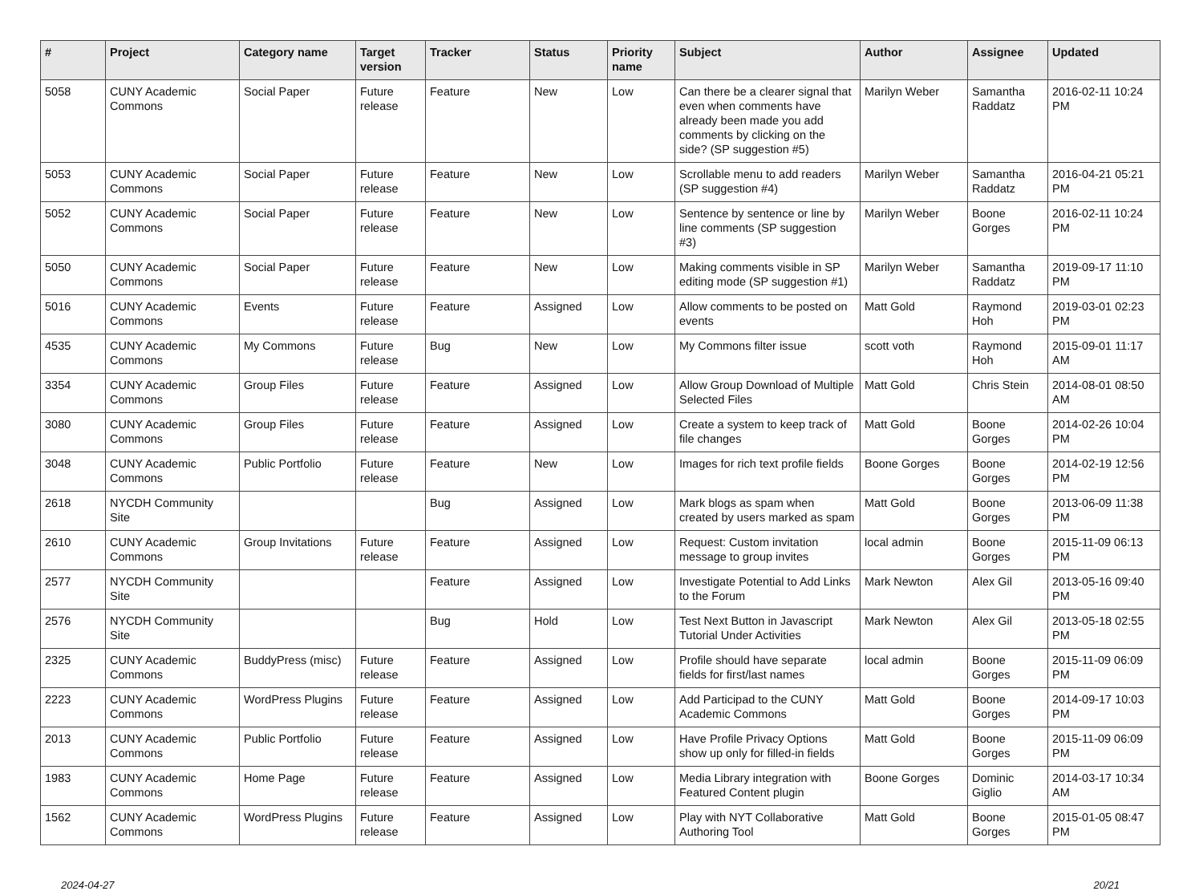| # | Project | Category name | Target version | Tracker | Status | Priority name | Subject | Author | Assignee | Updated |
| --- | --- | --- | --- | --- | --- | --- | --- | --- | --- | --- |
| 5058 | CUNY Academic Commons | Social Paper | Future release | Feature | New | Low | Can there be a clearer signal that even when comments have already been made you add comments by clicking on the side? (SP suggestion #5) | Marilyn Weber | Samantha Raddatz | 2016-02-11 10:24 PM |
| 5053 | CUNY Academic Commons | Social Paper | Future release | Feature | New | Low | Scrollable menu to add readers (SP suggestion #4) | Marilyn Weber | Samantha Raddatz | 2016-04-21 05:21 PM |
| 5052 | CUNY Academic Commons | Social Paper | Future release | Feature | New | Low | Sentence by sentence or line by line comments (SP suggestion #3) | Marilyn Weber | Boone Gorges | 2016-02-11 10:24 PM |
| 5050 | CUNY Academic Commons | Social Paper | Future release | Feature | New | Low | Making comments visible in SP editing mode (SP suggestion #1) | Marilyn Weber | Samantha Raddatz | 2019-09-17 11:10 PM |
| 5016 | CUNY Academic Commons | Events | Future release | Feature | Assigned | Low | Allow comments to be posted on events | Matt Gold | Raymond Hoh | 2019-03-01 02:23 PM |
| 4535 | CUNY Academic Commons | My Commons | Future release | Bug | New | Low | My Commons filter issue | scott voth | Raymond Hoh | 2015-09-01 11:17 AM |
| 3354 | CUNY Academic Commons | Group Files | Future release | Feature | Assigned | Low | Allow Group Download of Multiple Selected Files | Matt Gold | Chris Stein | 2014-08-01 08:50 AM |
| 3080 | CUNY Academic Commons | Group Files | Future release | Feature | Assigned | Low | Create a system to keep track of file changes | Matt Gold | Boone Gorges | 2014-02-26 10:04 PM |
| 3048 | CUNY Academic Commons | Public Portfolio | Future release | Feature | New | Low | Images for rich text profile fields | Boone Gorges | Boone Gorges | 2014-02-19 12:56 PM |
| 2618 | NYCDH Community Site | | | Bug | Assigned | Low | Mark blogs as spam when created by users marked as spam | Matt Gold | Boone Gorges | 2013-06-09 11:38 PM |
| 2610 | CUNY Academic Commons | Group Invitations | Future release | Feature | Assigned | Low | Request: Custom invitation message to group invites | local admin | Boone Gorges | 2015-11-09 06:13 PM |
| 2577 | NYCDH Community Site | | | Feature | Assigned | Low | Investigate Potential to Add Links to the Forum | Mark Newton | Alex Gil | 2013-05-16 09:40 PM |
| 2576 | NYCDH Community Site | | | Bug | Hold | Low | Test Next Button in Javascript Tutorial Under Activities | Mark Newton | Alex Gil | 2013-05-18 02:55 PM |
| 2325 | CUNY Academic Commons | BuddyPress (misc) | Future release | Feature | Assigned | Low | Profile should have separate fields for first/last names | local admin | Boone Gorges | 2015-11-09 06:09 PM |
| 2223 | CUNY Academic Commons | WordPress Plugins | Future release | Feature | Assigned | Low | Add Participad to the CUNY Academic Commons | Matt Gold | Boone Gorges | 2014-09-17 10:03 PM |
| 2013 | CUNY Academic Commons | Public Portfolio | Future release | Feature | Assigned | Low | Have Profile Privacy Options show up only for filled-in fields | Matt Gold | Boone Gorges | 2015-11-09 06:09 PM |
| 1983 | CUNY Academic Commons | Home Page | Future release | Feature | Assigned | Low | Media Library integration with Featured Content plugin | Boone Gorges | Dominic Giglio | 2014-03-17 10:34 AM |
| 1562 | CUNY Academic Commons | WordPress Plugins | Future release | Feature | Assigned | Low | Play with NYT Collaborative Authoring Tool | Matt Gold | Boone Gorges | 2015-01-05 08:47 PM |
2024-04-27 20/21